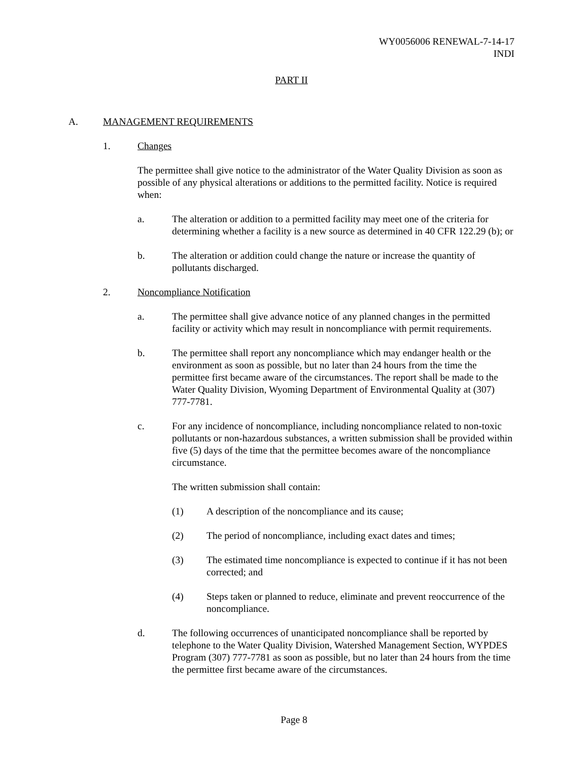WY0056006 RENEWAL-7-14-17
INDI
PART II
A. MANAGEMENT REQUIREMENTS
1. Changes
The permittee shall give notice to the administrator of the Water Quality Division as soon as possible of any physical alterations or additions to the permitted facility. Notice is required when:
a. The alteration or addition to a permitted facility may meet one of the criteria for determining whether a facility is a new source as determined in 40 CFR 122.29 (b); or
b. The alteration or addition could change the nature or increase the quantity of pollutants discharged.
2. Noncompliance Notification
a. The permittee shall give advance notice of any planned changes in the permitted facility or activity which may result in noncompliance with permit requirements.
b. The permittee shall report any noncompliance which may endanger health or the environment as soon as possible, but no later than 24 hours from the time the permittee first became aware of the circumstances. The report shall be made to the Water Quality Division, Wyoming Department of Environmental Quality at (307) 777-7781.
c. For any incidence of noncompliance, including noncompliance related to non-toxic pollutants or non-hazardous substances, a written submission shall be provided within five (5) days of the time that the permittee becomes aware of the noncompliance circumstance.
The written submission shall contain:
(1) A description of the noncompliance and its cause;
(2) The period of noncompliance, including exact dates and times;
(3) The estimated time noncompliance is expected to continue if it has not been corrected; and
(4) Steps taken or planned to reduce, eliminate and prevent reoccurrence of the noncompliance.
d. The following occurrences of unanticipated noncompliance shall be reported by telephone to the Water Quality Division, Watershed Management Section, WYPDES Program (307) 777-7781 as soon as possible, but no later than 24 hours from the time the permittee first became aware of the circumstances.
Page 8